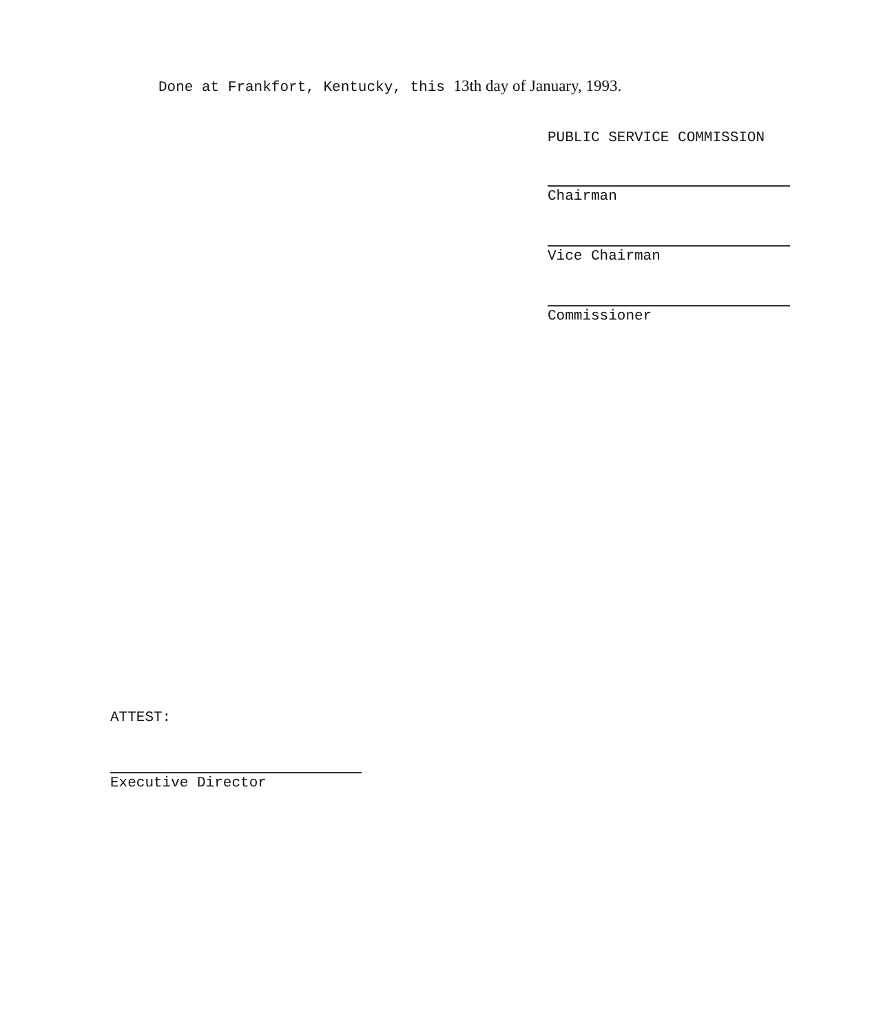Done at Frankfort, Kentucky, this 13th day of January, 1993.
PUBLIC SERVICE COMMISSION
Chairman
Vice Chairman
Commissioner
ATTEST:
Executive Director